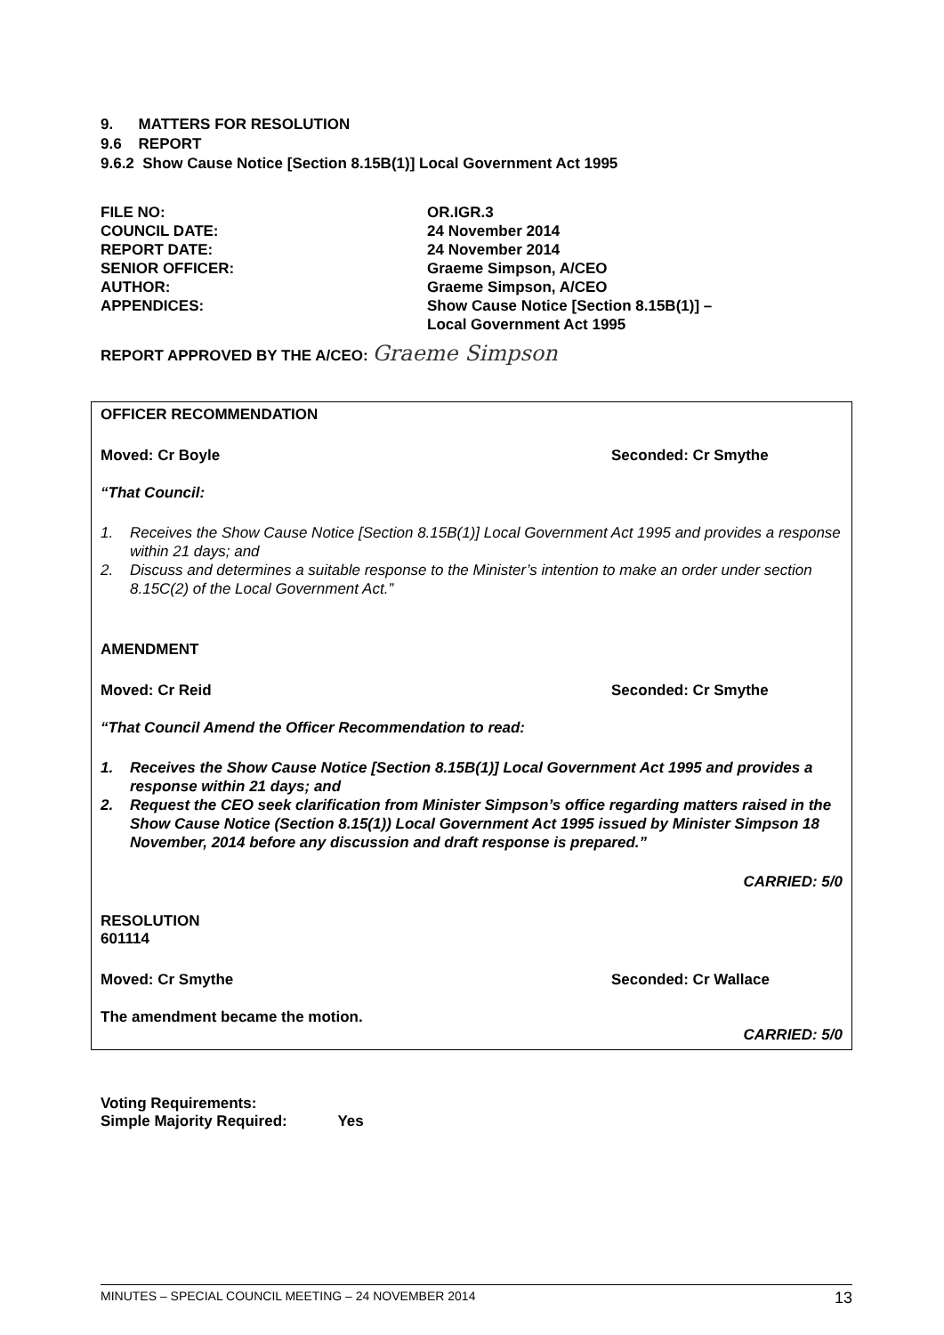9. MATTERS FOR RESOLUTION
9.6 REPORT
9.6.2 Show Cause Notice [Section 8.15B(1)] Local Government Act 1995
| FILE NO: | OR.IGR.3 |
| COUNCIL DATE: | 24 November 2014 |
| REPORT DATE: | 24 November 2014 |
| SENIOR OFFICER: | Graeme Simpson, A/CEO |
| AUTHOR: | Graeme Simpson, A/CEO |
| APPENDICES: | Show Cause Notice [Section 8.15B(1)] – Local Government Act 1995 |
REPORT APPROVED BY THE A/CEO: Graeme Simpson
OFFICER RECOMMENDATION
Moved: Cr Boyle Seconded: Cr Smythe
“That Council:
1. Receives the Show Cause Notice [Section 8.15B(1)] Local Government Act 1995 and provides a response within 21 days; and
2. Discuss and determines a suitable response to the Minister’s intention to make an order under section 8.15C(2) of the Local Government Act.”
AMENDMENT
Moved: Cr Reid Seconded: Cr Smythe
“That Council Amend the Officer Recommendation to read:
1. Receives the Show Cause Notice [Section 8.15B(1)] Local Government Act 1995 and provides a response within 21 days; and
2. Request the CEO seek clarification from Minister Simpson’s office regarding matters raised in the Show Cause Notice (Section 8.15(1)) Local Government Act 1995 issued by Minister Simpson 18 November, 2014 before any discussion and draft response is prepared.”
CARRIED: 5/0
RESOLUTION
601114
Moved: Cr Smythe Seconded: Cr Wallace
The amendment became the motion.
CARRIED: 5/0
Voting Requirements:
Simple Majority Required: Yes
MINUTES – SPECIAL COUNCIL MEETING – 24 NOVEMBER 2014 13